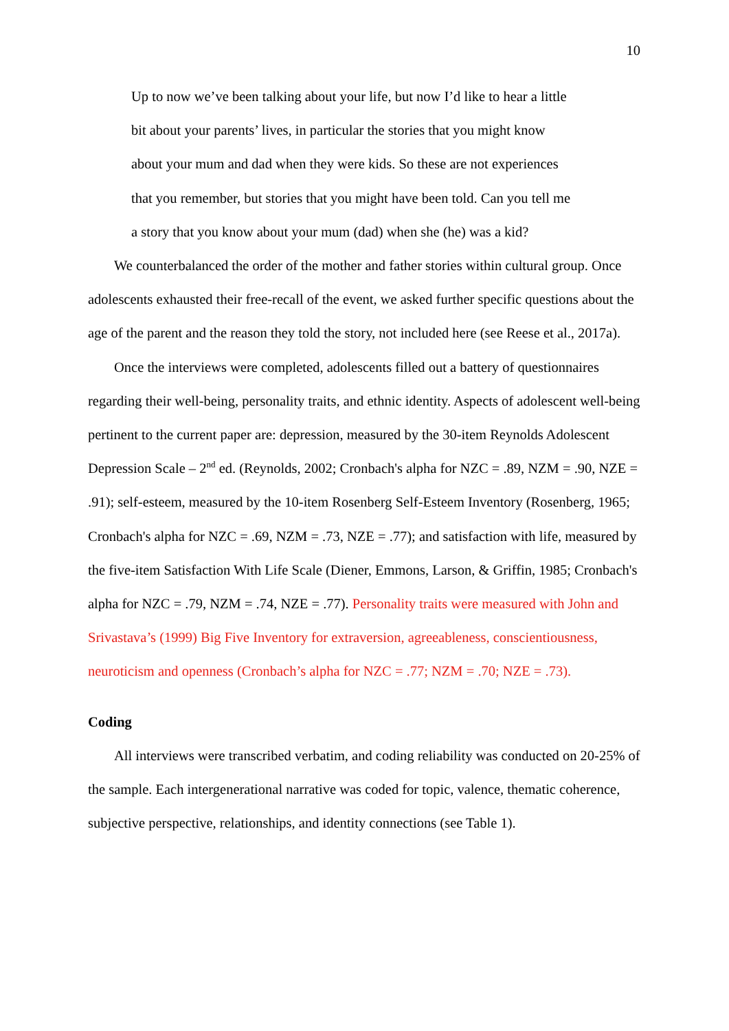10
Up to now we’ve been talking about your life, but now I’d like to hear a little bit about your parents’ lives, in particular the stories that you might know about your mum and dad when they were kids. So these are not experiences that you remember, but stories that you might have been told. Can you tell me a story that you know about your mum (dad) when she (he) was a kid?
We counterbalanced the order of the mother and father stories within cultural group. Once adolescents exhausted their free-recall of the event, we asked further specific questions about the age of the parent and the reason they told the story, not included here (see Reese et al., 2017a).
Once the interviews were completed, adolescents filled out a battery of questionnaires regarding their well-being, personality traits, and ethnic identity. Aspects of adolescent well-being pertinent to the current paper are: depression, measured by the 30-item Reynolds Adolescent Depression Scale – 2<sup>nd</sup> ed. (Reynolds, 2002; Cronbach's alpha for NZC = .89, NZM = .90, NZE = .91); self-esteem, measured by the 10-item Rosenberg Self-Esteem Inventory (Rosenberg, 1965; Cronbach's alpha for NZC = .69, NZM = .73, NZE = .77); and satisfaction with life, measured by the five-item Satisfaction With Life Scale (Diener, Emmons, Larson, & Griffin, 1985; Cronbach's alpha for NZC = .79, NZM = .74, NZE = .77). Personality traits were measured with John and Srivastava’s (1999) Big Five Inventory for extraversion, agreeableness, conscientiousness, neuroticism and openness (Cronbach’s alpha for NZC = .77; NZM = .70; NZE = .73).
Coding
All interviews were transcribed verbatim, and coding reliability was conducted on 20-25% of the sample. Each intergenerational narrative was coded for topic, valence, thematic coherence, subjective perspective, relationships, and identity connections (see Table 1).